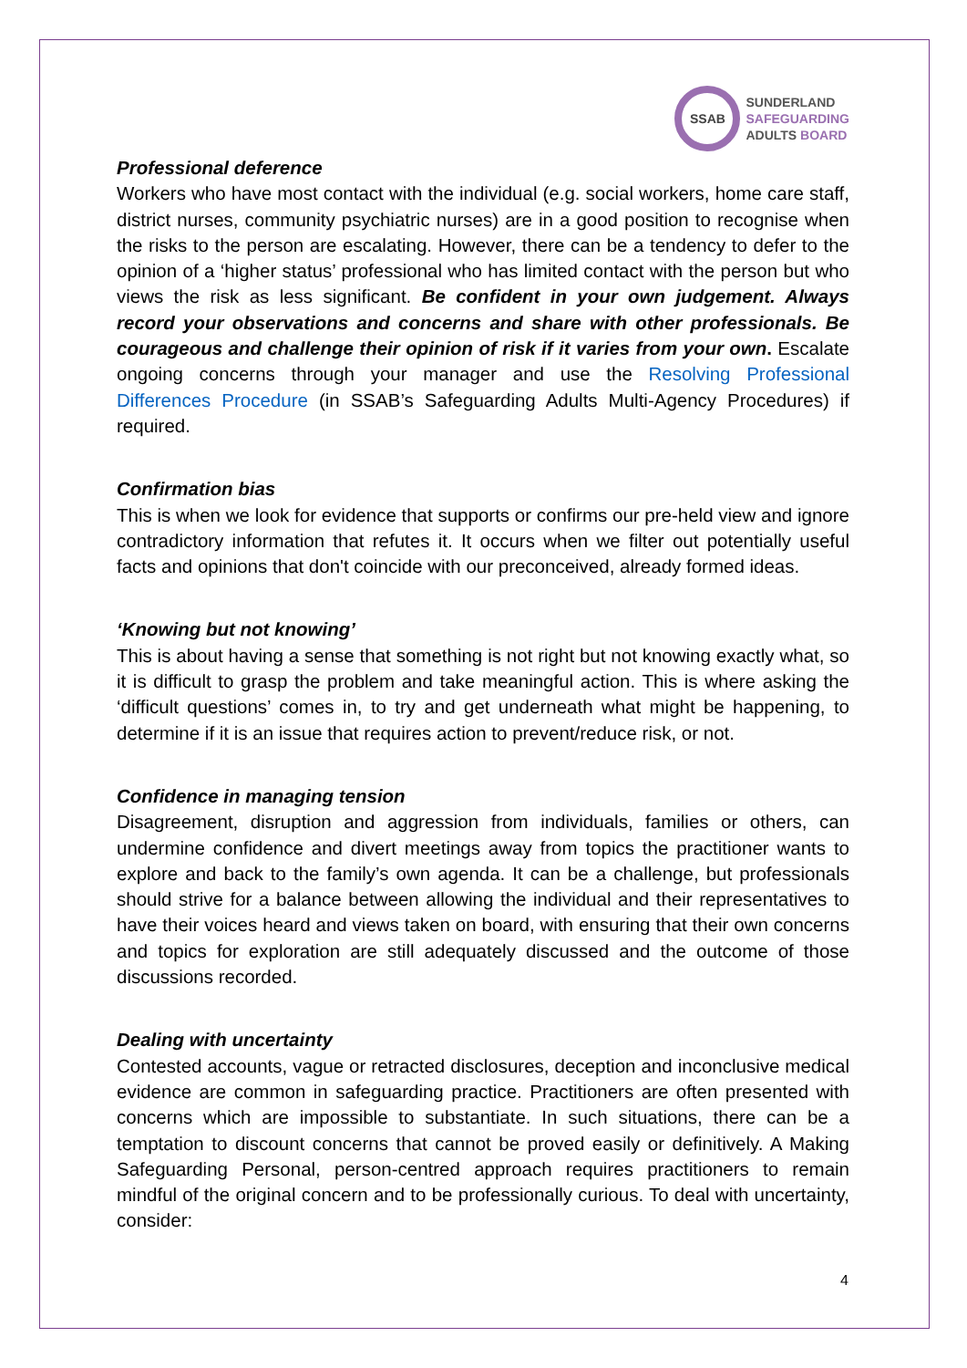SSAB
SUNDERLAND
SAFEGUARDING
ADULTS BOARD
Professional deference
Workers who have most contact with the individual (e.g. social workers, home care staff, district nurses, community psychiatric nurses) are in a good position to recognise when the risks to the person are escalating. However, there can be a tendency to defer to the opinion of a ‘higher status’ professional who has limited contact with the person but who views the risk as less significant. Be confident in your own judgement. Always record your observations and concerns and share with other professionals. Be courageous and challenge their opinion of risk if it varies from your own. Escalate ongoing concerns through your manager and use the Resolving Professional Differences Procedure (in SSAB’s Safeguarding Adults Multi-Agency Procedures) if required.
Confirmation bias
This is when we look for evidence that supports or confirms our pre-held view and ignore contradictory information that refutes it. It occurs when we filter out potentially useful facts and opinions that don't coincide with our preconceived, already formed ideas.
‘Knowing but not knowing’
This is about having a sense that something is not right but not knowing exactly what, so it is difficult to grasp the problem and take meaningful action. This is where asking the ‘difficult questions’ comes in, to try and get underneath what might be happening, to determine if it is an issue that requires action to prevent/reduce risk, or not.
Confidence in managing tension
Disagreement, disruption and aggression from individuals, families or others, can undermine confidence and divert meetings away from topics the practitioner wants to explore and back to the family’s own agenda. It can be a challenge, but professionals should strive for a balance between allowing the individual and their representatives to have their voices heard and views taken on board, with ensuring that their own concerns and topics for exploration are still adequately discussed and the outcome of those discussions recorded.
Dealing with uncertainty
Contested accounts, vague or retracted disclosures, deception and inconclusive medical evidence are common in safeguarding practice. Practitioners are often presented with concerns which are impossible to substantiate. In such situations, there can be a temptation to discount concerns that cannot be proved easily or definitively. A Making Safeguarding Personal, person-centred approach requires practitioners to remain mindful of the original concern and to be professionally curious. To deal with uncertainty, consider:
4